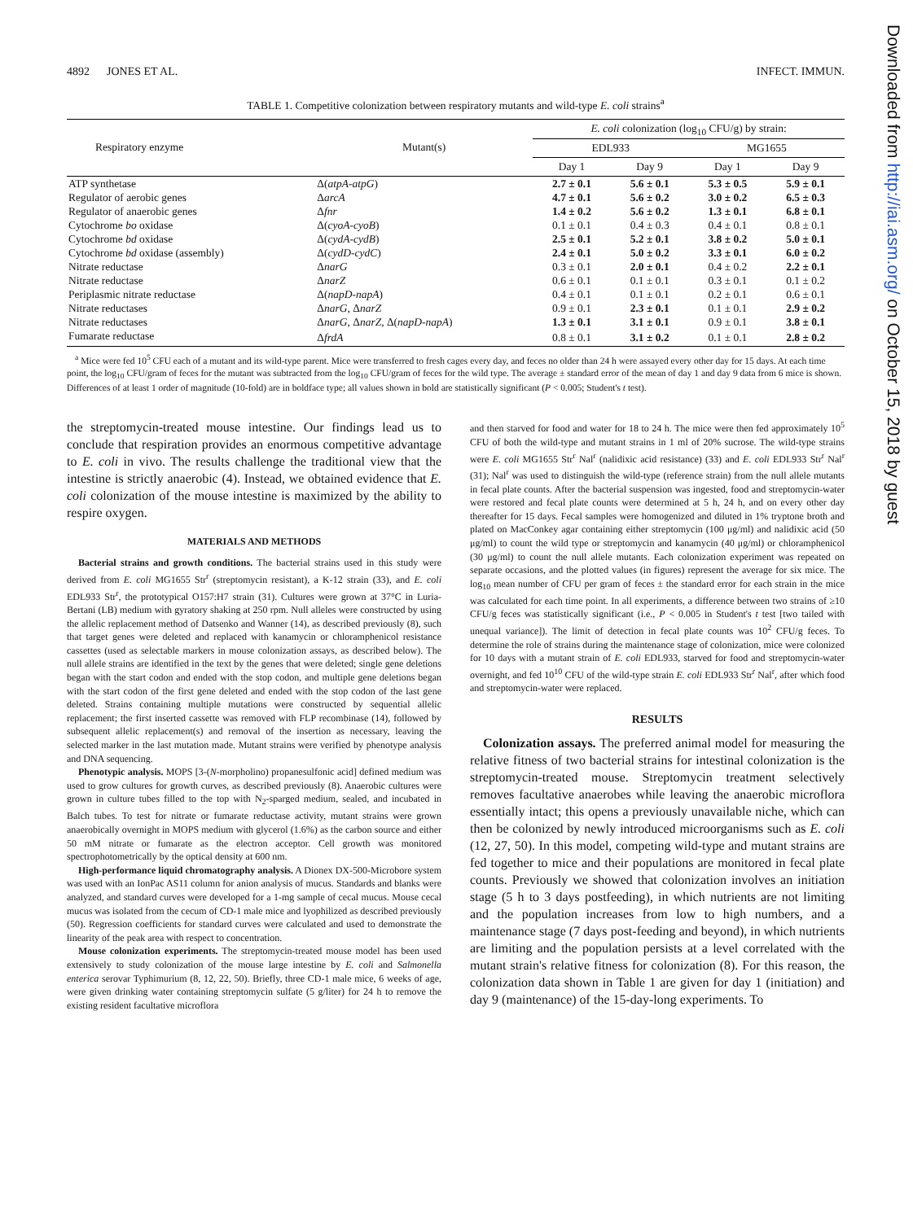4892 JONES ET AL. INFECT. IMMUN.
TABLE 1. Competitive colonization between respiratory mutants and wild-type E. coli strains<sup>a</sup>
| Respiratory enzyme | Mutant(s) | E. coli colonization (log<sub>10</sub> CFU/g) by strain: | | | |
| --- | --- | --- | --- | --- | --- |
| | | EDL933 | | MG1655 | |
| | | Day 1 | Day 9 | Day 1 | Day 9 |
| ATP synthetase | Δ( atpA-atpG ) | 2.7 ± 0.1 | 5.6 ± 0.1 | 5.3 ± 0.5 | 5.9 ± 0.1 |
| Regulator of aerobic genes | Δ arcA | 4.7 ± 0.1 | 5.6 ± 0.2 | 3.0 ± 0.2 | 6.5 ± 0.3 |
| Regulator of anaerobic genes | Δ fnr | 1.4 ± 0.2 | 5.6 ± 0.2 | 1.3 ± 0.1 | 6.8 ± 0.1 |
| Cytochrome bo oxidase | Δ( cyoA-cyoB ) | 0.1 ± 0.1 | 0.4 ± 0.3 | 0.4 ± 0.1 | 0.8 ± 0.1 |
| Cytochrome bd oxidase | Δ( cydA-cydB ) | 2.5 ± 0.1 | 5.2 ± 0.1 | 3.8 ± 0.2 | 5.0 ± 0.1 |
| Cytochrome bd oxidase (assembly) | Δ( cydD-cydC ) | 2.4 ± 0.1 | 5.0 ± 0.2 | 3.3 ± 0.1 | 6.0 ± 0.2 |
| Nitrate reductase | Δ narG | 0.3 ± 0.1 | 2.0 ± 0.1 | 0.4 ± 0.2 | 2.2 ± 0.1 |
| Nitrate reductase | Δ narZ | 0.6 ± 0.1 | 0.1 ± 0.1 | 0.3 ± 0.1 | 0.1 ± 0.2 |
| Periplasmic nitrate reductase | Δ( napD-napA ) | 0.4 ± 0.1 | 0.1 ± 0.1 | 0.2 ± 0.1 | 0.6 ± 0.1 |
| Nitrate reductases | Δ narG , Δ narZ | 0.9 ± 0.1 | 2.3 ± 0.1 | 0.1 ± 0.1 | 2.9 ± 0.2 |
| Nitrate reductases | Δ narG , Δ narZ , Δ( napD-napA ) | 1.3 ± 0.1 | 3.1 ± 0.1 | 0.9 ± 0.1 | 3.8 ± 0.1 |
| Fumarate reductase | Δ frdA | 0.8 ± 0.1 | 3.1 ± 0.2 | 0.1 ± 0.1 | 2.8 ± 0.2 |
<sup>a</sup> Mice were fed 10<sup>5</sup> CFU each of a mutant and its wild-type parent. Mice were transferred to fresh cages every day, and feces no older than 24 h were assayed every other day for 15 days. At each time point, the log<sub>10</sub> CFU/gram of feces for the mutant was subtracted from the log<sub>10</sub> CFU/gram of feces for the wild type. The average ± standard error of the mean of day 1 and day 9 data from 6 mice is shown. Differences of at least 1 order of magnitude (10-fold) are in boldface type; all values shown in bold are statistically significant (P < 0.005; Student's t test).
the streptomycin-treated mouse intestine. Our findings lead us to conclude that respiration provides an enormous competitive advantage to E. coli in vivo. The results challenge the traditional view that the intestine is strictly anaerobic (4). Instead, we obtained evidence that E. coli colonization of the mouse intestine is maximized by the ability to respire oxygen.
MATERIALS AND METHODS
Bacterial strains and growth conditions. The bacterial strains used in this study were derived from E. coli MG1655 Str<sup>r</sup> (streptomycin resistant), a K-12 strain (33), and E. coli EDL933 Str<sup>r</sup>, the prototypical O157:H7 strain (31). Cultures were grown at 37°C in Luria-Bertani (LB) medium with gyratory shaking at 250 rpm. Null alleles were constructed by using the allelic replacement method of Datsenko and Wanner (14), as described previously (8), such that target genes were deleted and replaced with kanamycin or chloramphenicol resistance cassettes (used as selectable markers in mouse colonization assays, as described below). The null allele strains are identified in the text by the genes that were deleted; single gene deletions began with the start codon and ended with the stop codon, and multiple gene deletions began with the start codon of the first gene deleted and ended with the stop codon of the last gene deleted. Strains containing multiple mutations were constructed by sequential allelic replacement; the first inserted cassette was removed with FLP recombinase (14), followed by subsequent allelic replacement(s) and removal of the insertion as necessary, leaving the selected marker in the last mutation made. Mutant strains were verified by phenotype analysis and DNA sequencing.
Phenotypic analysis. MOPS [3-(N-morpholino) propanesulfonic acid] defined medium was used to grow cultures for growth curves, as described previously (8). Anaerobic cultures were grown in culture tubes filled to the top with N<sub>2</sub>-sparged medium, sealed, and incubated in Balch tubes. To test for nitrate or fumarate reductase activity, mutant strains were grown anaerobically overnight in MOPS medium with glycerol (1.6%) as the carbon source and either 50 mM nitrate or fumarate as the electron acceptor. Cell growth was monitored spectrophotometrically by the optical density at 600 nm.
High-performance liquid chromatography analysis. A Dionex DX-500-Microbore system was used with an IonPac AS11 column for anion analysis of mucus. Standards and blanks were analyzed, and standard curves were developed for a 1-mg sample of cecal mucus. Mouse cecal mucus was isolated from the cecum of CD-1 male mice and lyophilized as described previously (50). Regression coefficients for standard curves were calculated and used to demonstrate the linearity of the peak area with respect to concentration.
Mouse colonization experiments. The streptomycin-treated mouse model has been used extensively to study colonization of the mouse large intestine by E. coli and Salmonella enterica serovar Typhimurium (8, 12, 22, 50). Briefly, three CD-1 male mice, 6 weeks of age, were given drinking water containing streptomycin sulfate (5 g/liter) for 24 h to remove the existing resident facultative microflora
and then starved for food and water for 18 to 24 h. The mice were then fed approximately 10<sup>5</sup> CFU of both the wild-type and mutant strains in 1 ml of 20% sucrose. The wild-type strains were E. coli MG1655 Str<sup>r</sup> Nal<sup>r</sup> (nalidixic acid resistance) (33) and E. coli EDL933 Str<sup>r</sup> Nal<sup>r</sup> (31); Nal<sup>r</sup> was used to distinguish the wild-type (reference strain) from the null allele mutants in fecal plate counts. After the bacterial suspension was ingested, food and streptomycin-water were restored and fecal plate counts were determined at 5 h, 24 h, and on every other day thereafter for 15 days. Fecal samples were homogenized and diluted in 1% tryptone broth and plated on MacConkey agar containing either streptomycin (100 μg/ml) and nalidixic acid (50 μg/ml) to count the wild type or streptomycin and kanamycin (40 μg/ml) or chloramphenicol (30 μg/ml) to count the null allele mutants. Each colonization experiment was repeated on separate occasions, and the plotted values (in figures) represent the average for six mice. The log<sub>10</sub> mean number of CFU per gram of feces ± the standard error for each strain in the mice was calculated for each time point. In all experiments, a difference between two strains of ≥10 CFU/g feces was statistically significant (i.e., P < 0.005 in Student's t test [two tailed with unequal variance]). The limit of detection in fecal plate counts was 10<sup>2</sup> CFU/g feces. To determine the role of strains during the maintenance stage of colonization, mice were colonized for 10 days with a mutant strain of E. coli EDL933, starved for food and streptomycin-water overnight, and fed 10<sup>10</sup> CFU of the wild-type strain E. coli EDL933 Str<sup>r</sup> Nal<sup>r</sup>, after which food and streptomycin-water were replaced.
RESULTS
Colonization assays. The preferred animal model for measuring the relative fitness of two bacterial strains for intestinal colonization is the streptomycin-treated mouse. Streptomycin treatment selectively removes facultative anaerobes while leaving the anaerobic microflora essentially intact; this opens a previously unavailable niche, which can then be colonized by newly introduced microorganisms such as E. coli (12, 27, 50). In this model, competing wild-type and mutant strains are fed together to mice and their populations are monitored in fecal plate counts. Previously we showed that colonization involves an initiation stage (5 h to 3 days postfeeding), in which nutrients are not limiting and the population increases from low to high numbers, and a maintenance stage (7 days post-feeding and beyond), in which nutrients are limiting and the population persists at a level correlated with the mutant strain's relative fitness for colonization (8). For this reason, the colonization data shown in Table 1 are given for day 1 (initiation) and day 9 (maintenance) of the 15-day-long experiments. To
Downloaded from http://iai.asm.org/ on October 15, 2018 by guest